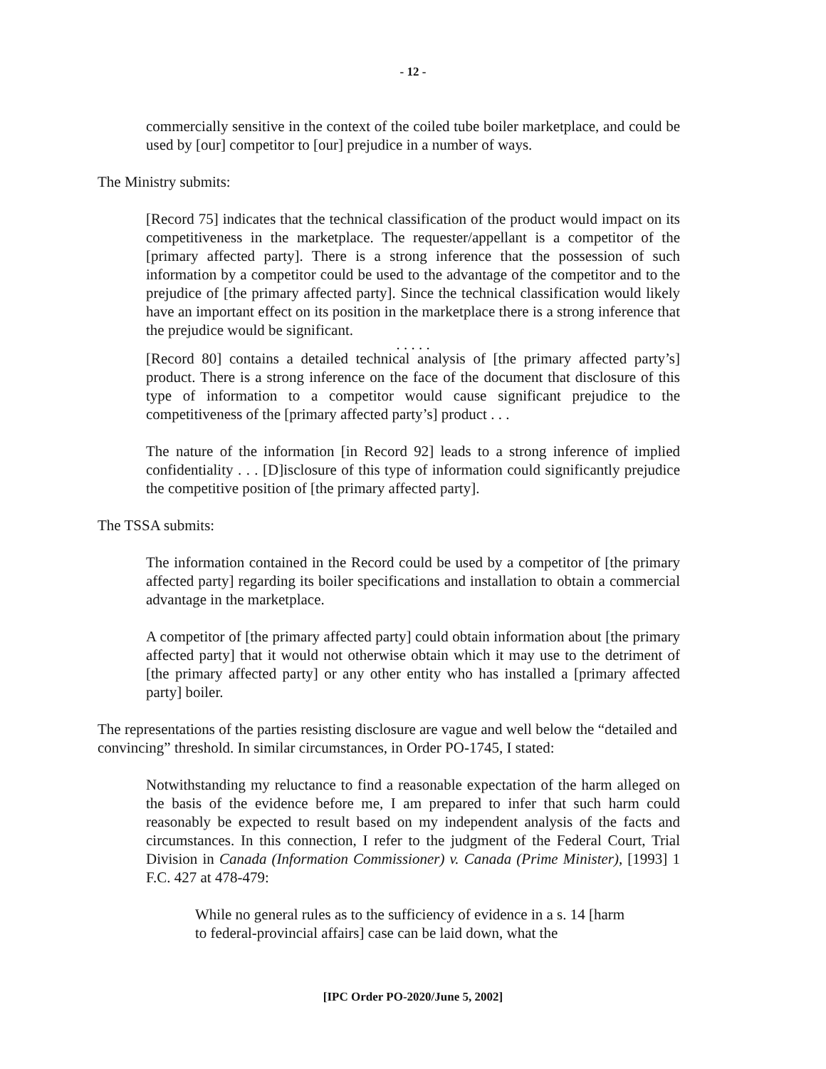- 12 -
commercially sensitive in the context of the coiled tube boiler marketplace, and could be used by [our] competitor to [our] prejudice in a number of ways.
The Ministry submits:
[Record 75] indicates that the technical classification of the product would impact on its competitiveness in the marketplace. The requester/appellant is a competitor of the [primary affected party]. There is a strong inference that the possession of such information by a competitor could be used to the advantage of the competitor and to the prejudice of [the primary affected party]. Since the technical classification would likely have an important effect on its position in the marketplace there is a strong inference that the prejudice would be significant.
. . . . .
[Record 80] contains a detailed technical analysis of [the primary affected party’s] product. There is a strong inference on the face of the document that disclosure of this type of information to a competitor would cause significant prejudice to the competitiveness of the [primary affected party’s] product . . .
The nature of the information [in Record 92] leads to a strong inference of implied confidentiality . . . [D]isclosure of this type of information could significantly prejudice the competitive position of [the primary affected party].
The TSSA submits:
The information contained in the Record could be used by a competitor of [the primary affected party] regarding its boiler specifications and installation to obtain a commercial advantage in the marketplace.
A competitor of [the primary affected party] could obtain information about [the primary affected party] that it would not otherwise obtain which it may use to the detriment of [the primary affected party] or any other entity who has installed a [primary affected party] boiler.
The representations of the parties resisting disclosure are vague and well below the “detailed and convincing” threshold. In similar circumstances, in Order PO-1745, I stated:
Notwithstanding my reluctance to find a reasonable expectation of the harm alleged on the basis of the evidence before me, I am prepared to infer that such harm could reasonably be expected to result based on my independent analysis of the facts and circumstances. In this connection, I refer to the judgment of the Federal Court, Trial Division in Canada (Information Commissioner) v. Canada (Prime Minister), [1993] 1 F.C. 427 at 478-479:
While no general rules as to the sufficiency of evidence in a s. 14 [harm to federal-provincial affairs] case can be laid down, what the
[IPC Order PO-2020/June 5, 2002]